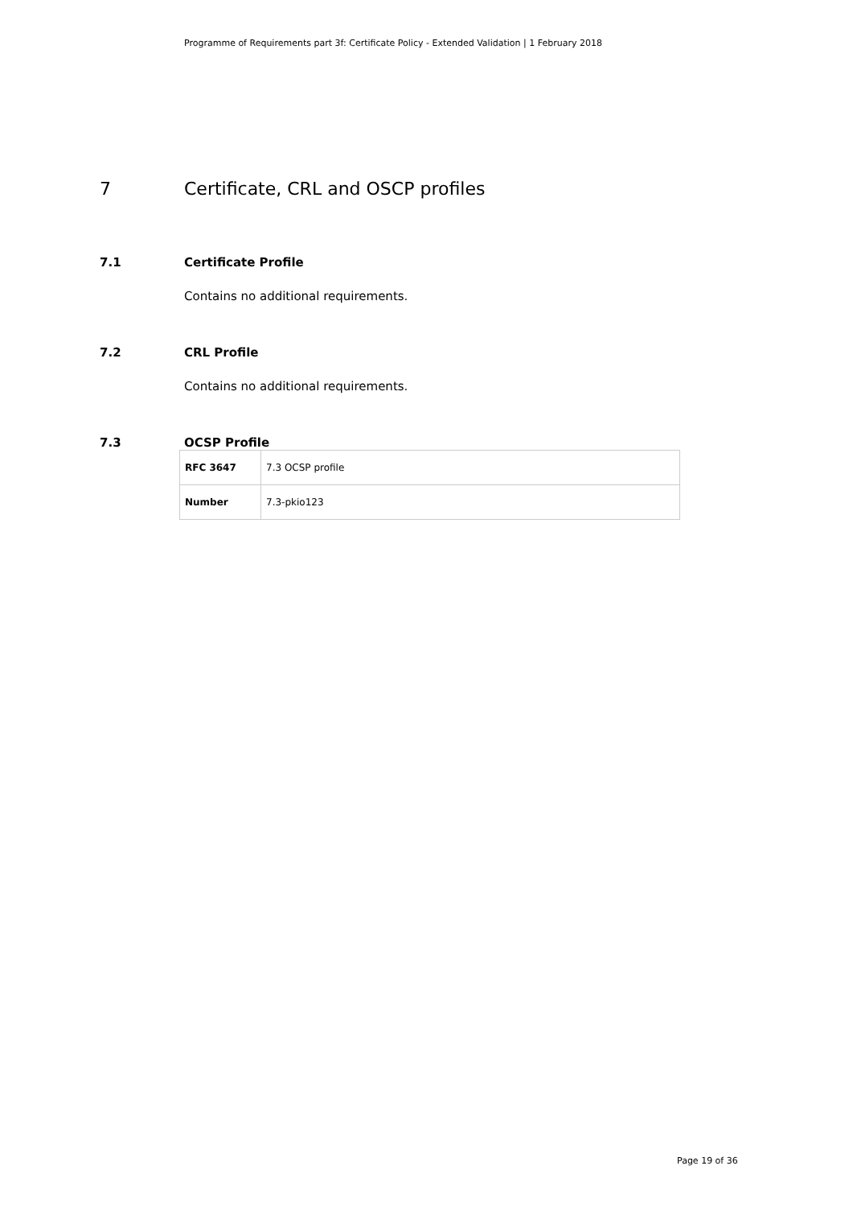Programme of Requirements part 3f: Certificate Policy - Extended Validation | 1 February 2018
7 Certificate, CRL and OSCP profiles
7.1 Certificate Profile
Contains no additional requirements.
7.2 CRL Profile
Contains no additional requirements.
7.3 OCSP Profile
| RFC 3647 | 7.3 OCSP profile |
| Number | 7.3-pkio123 |
Page 19 of 36